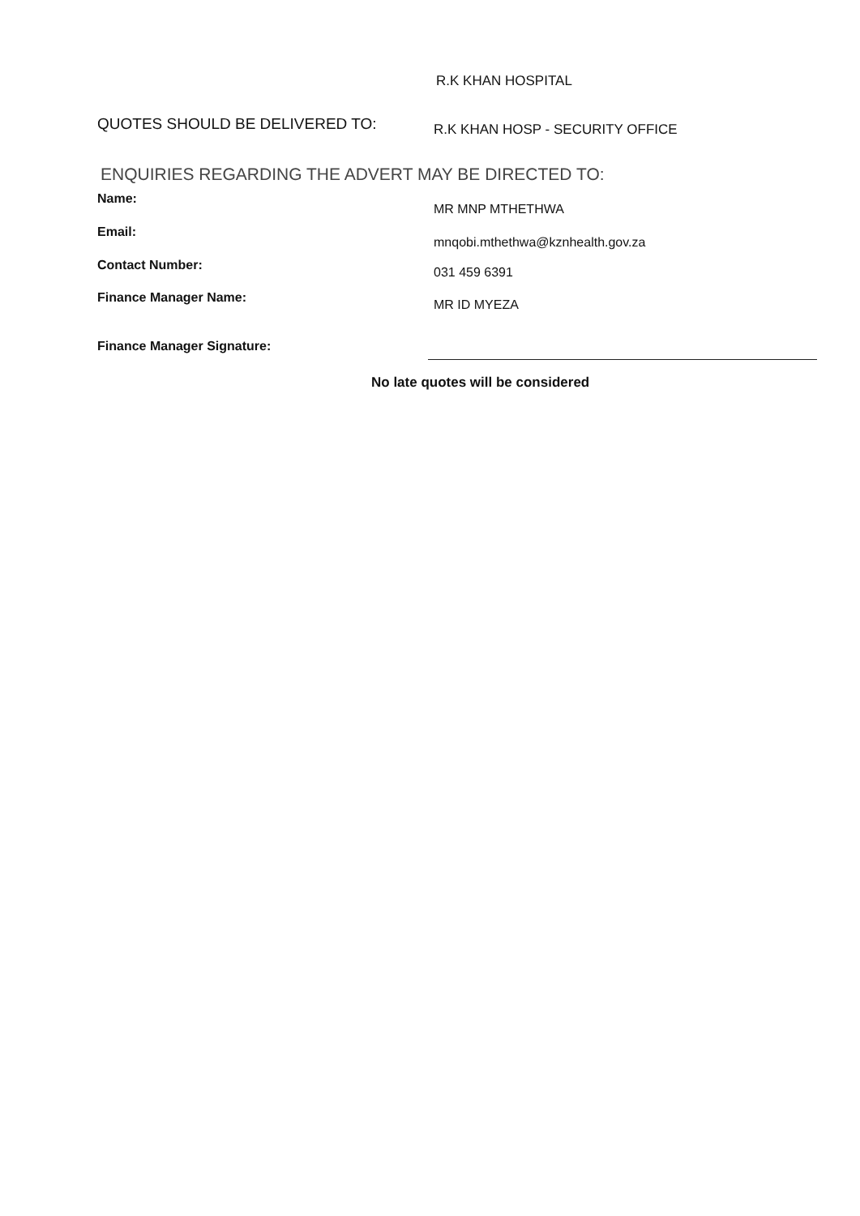R.K KHAN HOSPITAL
QUOTES SHOULD BE DELIVERED TO:
R.K KHAN HOSP - SECURITY OFFICE
ENQUIRIES REGARDING THE ADVERT MAY BE DIRECTED TO:
Name:
MR MNP MTHETHWA
Email:
mnqobi.mthethwa@kznhealth.gov.za
Contact Number:
031 459 6391
Finance Manager Name:
MR ID MYEZA
Finance Manager Signature:
No late quotes will be considered